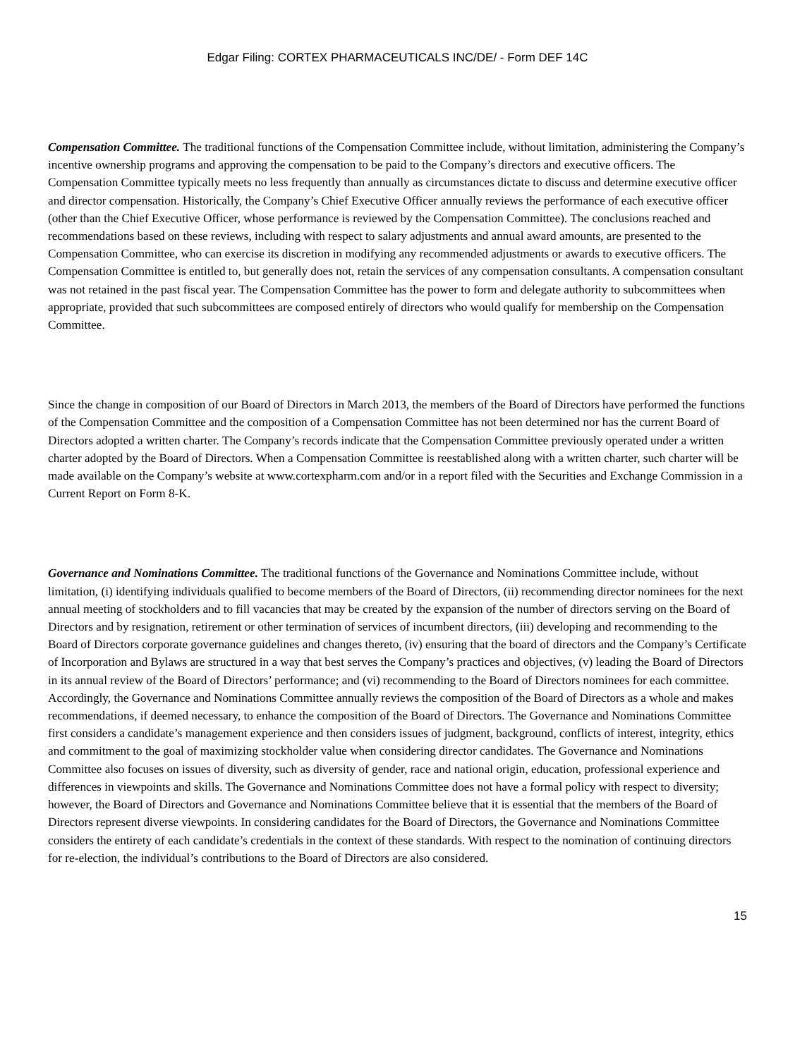Edgar Filing: CORTEX PHARMACEUTICALS INC/DE/ - Form DEF 14C
Compensation Committee. The traditional functions of the Compensation Committee include, without limitation, administering the Company’s incentive ownership programs and approving the compensation to be paid to the Company’s directors and executive officers. The Compensation Committee typically meets no less frequently than annually as circumstances dictate to discuss and determine executive officer and director compensation. Historically, the Company’s Chief Executive Officer annually reviews the performance of each executive officer (other than the Chief Executive Officer, whose performance is reviewed by the Compensation Committee). The conclusions reached and recommendations based on these reviews, including with respect to salary adjustments and annual award amounts, are presented to the Compensation Committee, who can exercise its discretion in modifying any recommended adjustments or awards to executive officers. The Compensation Committee is entitled to, but generally does not, retain the services of any compensation consultants. A compensation consultant was not retained in the past fiscal year. The Compensation Committee has the power to form and delegate authority to subcommittees when appropriate, provided that such subcommittees are composed entirely of directors who would qualify for membership on the Compensation Committee.
Since the change in composition of our Board of Directors in March 2013, the members of the Board of Directors have performed the functions of the Compensation Committee and the composition of a Compensation Committee has not been determined nor has the current Board of Directors adopted a written charter. The Company’s records indicate that the Compensation Committee previously operated under a written charter adopted by the Board of Directors. When a Compensation Committee is reestablished along with a written charter, such charter will be made available on the Company’s website at www.cortexpharm.com and/or in a report filed with the Securities and Exchange Commission in a Current Report on Form 8-K.
Governance and Nominations Committee. The traditional functions of the Governance and Nominations Committee include, without limitation, (i) identifying individuals qualified to become members of the Board of Directors, (ii) recommending director nominees for the next annual meeting of stockholders and to fill vacancies that may be created by the expansion of the number of directors serving on the Board of Directors and by resignation, retirement or other termination of services of incumbent directors, (iii) developing and recommending to the Board of Directors corporate governance guidelines and changes thereto, (iv) ensuring that the board of directors and the Company’s Certificate of Incorporation and Bylaws are structured in a way that best serves the Company’s practices and objectives, (v) leading the Board of Directors in its annual review of the Board of Directors’ performance; and (vi) recommending to the Board of Directors nominees for each committee. Accordingly, the Governance and Nominations Committee annually reviews the composition of the Board of Directors as a whole and makes recommendations, if deemed necessary, to enhance the composition of the Board of Directors. The Governance and Nominations Committee first considers a candidate’s management experience and then considers issues of judgment, background, conflicts of interest, integrity, ethics and commitment to the goal of maximizing stockholder value when considering director candidates. The Governance and Nominations Committee also focuses on issues of diversity, such as diversity of gender, race and national origin, education, professional experience and differences in viewpoints and skills. The Governance and Nominations Committee does not have a formal policy with respect to diversity; however, the Board of Directors and Governance and Nominations Committee believe that it is essential that the members of the Board of Directors represent diverse viewpoints. In considering candidates for the Board of Directors, the Governance and Nominations Committee considers the entirety of each candidate’s credentials in the context of these standards. With respect to the nomination of continuing directors for re-election, the individual’s contributions to the Board of Directors are also considered.
15